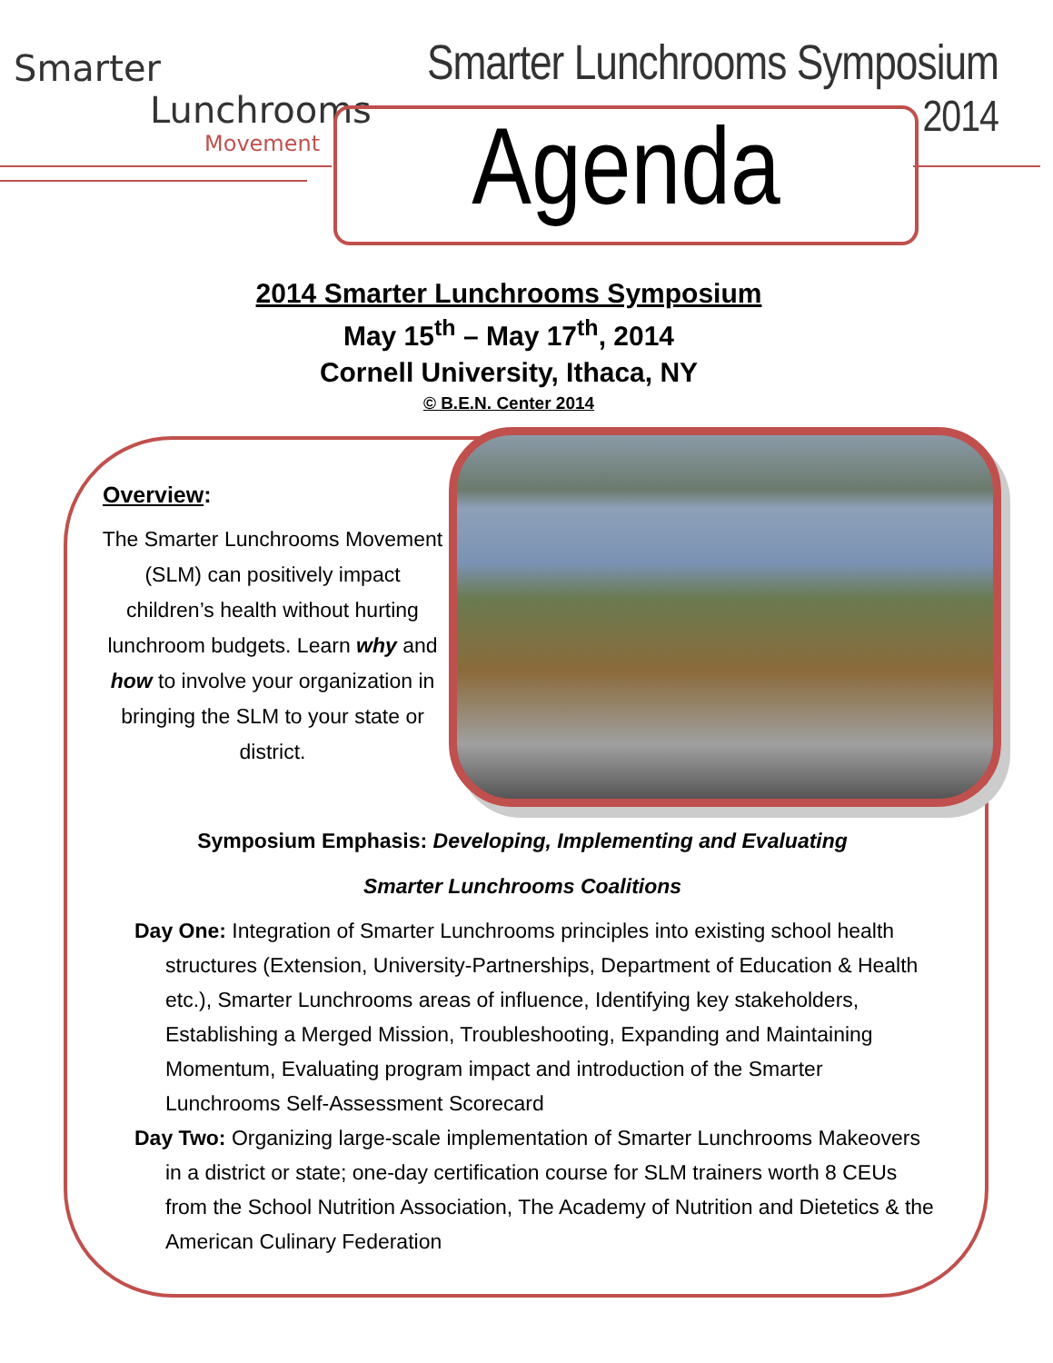Smarter
Lunchrooms
Movement
Smarter Lunchrooms Symposium
2014
Agenda
2014 Smarter Lunchrooms Symposium
May 15<sup>th</sup> – May 17<sup>th</sup>, 2014
Cornell University, Ithaca, NY
© B.E.N. Center 2014
Overview:
The Smarter Lunchrooms Movement (SLM) can positively impact children’s health without hurting lunchroom budgets. Learn why and how to involve your organization in bringing the SLM to your state or district.
Symposium Emphasis: Developing, Implementing and Evaluating
Smarter Lunchrooms Coalitions
Day One: Integration of Smarter Lunchrooms principles into existing school health structures (Extension, University-Partnerships, Department of Education & Health etc.), Smarter Lunchrooms areas of influence, Identifying key stakeholders, Establishing a Merged Mission, Troubleshooting, Expanding and Maintaining Momentum, Evaluating program impact and introduction of the Smarter Lunchrooms Self-Assessment Scorecard
Day Two: Organizing large-scale implementation of Smarter Lunchrooms Makeovers in a district or state; one-day certification course for SLM trainers worth 8 CEUs from the School Nutrition Association, The Academy of Nutrition and Dietetics & the American Culinary Federation